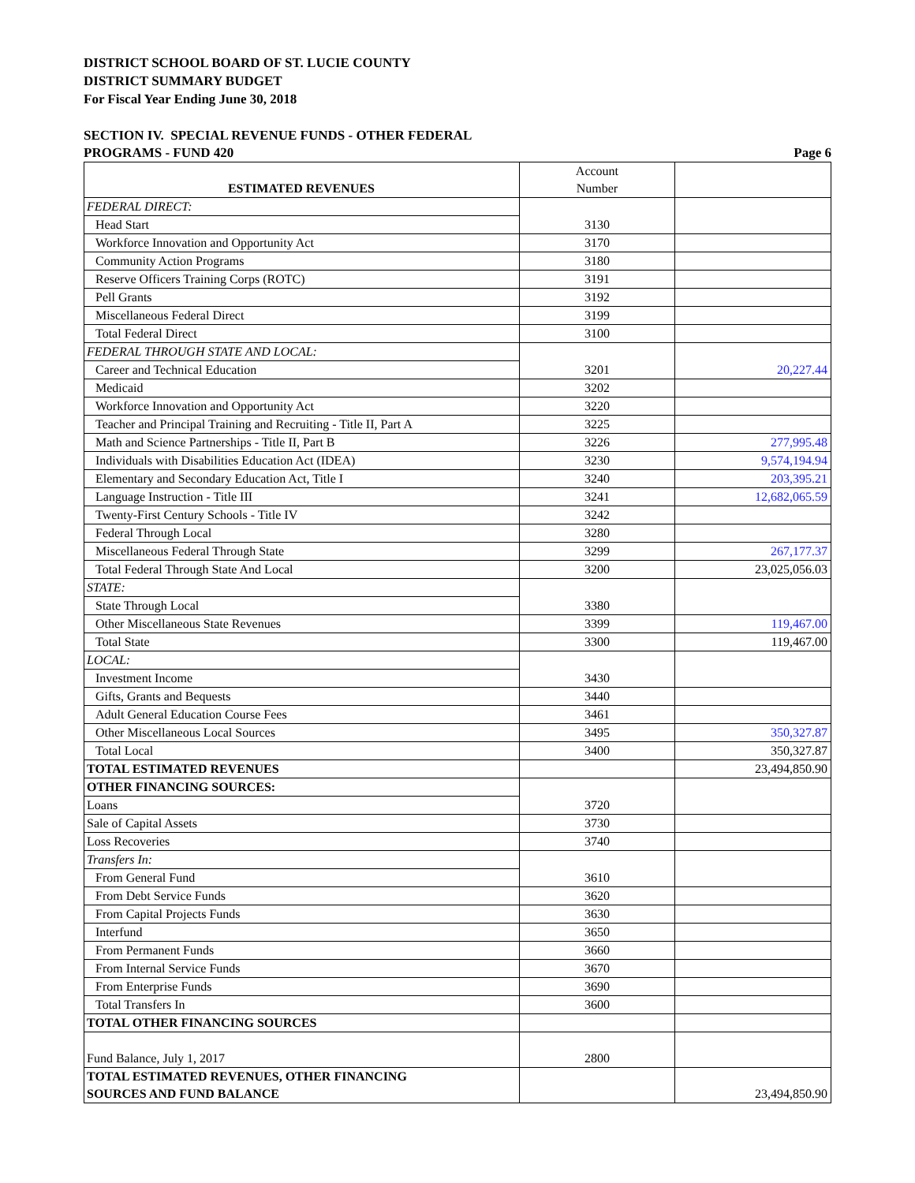DISTRICT SCHOOL BOARD OF ST. LUCIE COUNTY
DISTRICT SUMMARY BUDGET
For Fiscal Year Ending June 30, 2018
SECTION IV. SPECIAL REVENUE FUNDS - OTHER FEDERAL
PROGRAMS - FUND 420 Page 6
| ESTIMATED REVENUES | Account Number | |
| FEDERAL DIRECT: | 3130 | |
| Head Start | | |
| Workforce Innovation and Opportunity Act | 3170 | |
| Community Action Programs | 3180 | |
| Reserve Officers Training Corps (ROTC) | 3191 | |
| Pell Grants | 3192 | |
| Miscellaneous Federal Direct | 3199 | |
| Total Federal Direct | 3100 | |
| FEDERAL THROUGH STATE AND LOCAL: | 3201 | 20,227.44 |
| Career and Technical Education | | |
| Medicaid | 3202 | |
| Workforce Innovation and Opportunity Act | 3220 | |
| Teacher and Principal Training and Recruiting - Title II, Part A | 3225 | |
| Math and Science Partnerships - Title II, Part B | 3226 | 277,995.48 |
| Individuals with Disabilities Education Act (IDEA) | 3230 | 9,574,194.94 |
| Elementary and Secondary Education Act, Title I | 3240 | 203,395.21 |
| Language Instruction - Title III | 3241 | 12,682,065.59 |
| Twenty-First Century Schools - Title IV | 3242 | |
| Federal Through Local | 3280 | |
| Miscellaneous Federal Through State | 3299 | 267,177.37 |
| Total Federal Through State And Local | 3200 | 23,025,056.03 |
| STATE: | 3380 | |
| State Through Local | | |
| Other Miscellaneous State Revenues | 3399 | 119,467.00 |
| Total State | 3300 | 119,467.00 |
| LOCAL: | 3430 | |
| Investment Income | | |
| Gifts, Grants and Bequests | 3440 | |
| Adult General Education Course Fees | 3461 | |
| Other Miscellaneous Local Sources | 3495 | 350,327.87 |
| Total Local | 3400 | 350,327.87 |
| TOTAL ESTIMATED REVENUES | | 23,494,850.90 |
| OTHER FINANCING SOURCES: | 3720 | |
| Loans | | |
| Sale of Capital Assets | 3730 | |
| Loss Recoveries | 3740 | |
| Transfers In: | 3610 | |
| From General Fund | | |
| From Debt Service Funds | 3620 | |
| From Capital Projects Funds | 3630 | |
| Interfund | 3650 | |
| From Permanent Funds | 3660 | |
| From Internal Service Funds | 3670 | |
| From Enterprise Funds | 3690 | |
| Total Transfers In | 3600 | |
| TOTAL OTHER FINANCING SOURCES | | |
| Fund Balance, July 1, 2017 | 2800 | |
| TOTAL ESTIMATED REVENUES, OTHER FINANCING SOURCES AND FUND BALANCE | | 23,494,850.90 |